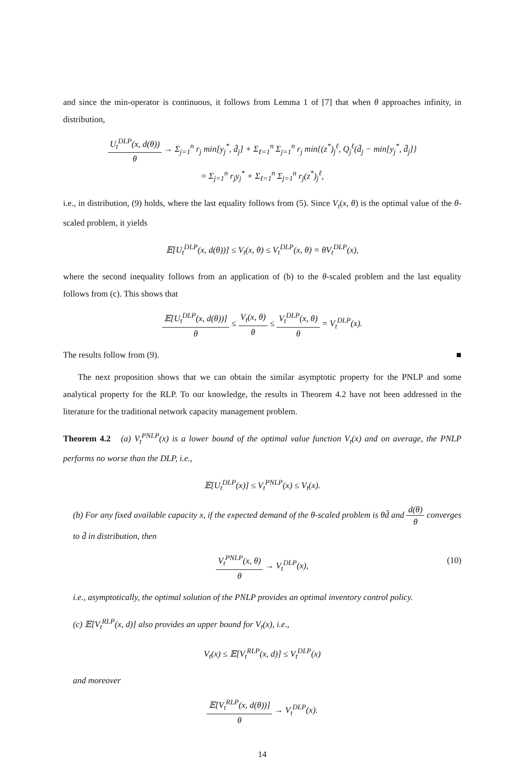and since the min-operator is continuous, it follows from Lemma 1 of [7] that when θ approaches infinity, in distribution,
U<sub>t</sub><sup>DLP</sup>(x, d(θ)) θ → Σ<sub>j=1</sub><sup>n</sup> r<sub>j</sub> min[y<sub>j</sub><sup>*</sup>, d̄<sub>j</sub>] + Σ<sub>ℓ=1</sub><sup>n</sup> Σ<sub>j=1</sub><sup>n</sup> r<sub>j</sub> min{(z<sup>*</sup>)<sub>j</sub><sup>ℓ</sup>, Q<sub>j</sub><sup>ℓ</sup>(d̄<sub>j</sub> − min[y<sub>j</sub><sup>*</sup>, d̄<sub>j</sub>]}
= Σ<sub>j=1</sub><sup>n</sup> r<sub>j</sub>y<sub>j</sub><sup>*</sup> + Σ<sub>ℓ=1</sub><sup>n</sup> Σ<sub>j=1</sub><sup>n</sup> r<sub>j</sub>(z<sup>*</sup>)<sub>j</sub><sup>ℓ</sup>,
i.e., in distribution, (9) holds, where the last equality follows from (5). Since V<sub>t</sub>(x, θ) is the optimal value of the θ-scaled problem, it yields
𝔼[U<sub>t</sub><sup>DLP</sup>(x, d(θ))] ≤ V<sub>t</sub>(x, θ) ≤ V<sub>t</sub><sup>DLP</sup>(x, θ) = θV<sub>t</sub><sup>DLP</sup>(x),
where the second inequality follows from an application of (b) to the θ-scaled problem and the last equality follows from (c). This shows that
𝔼[U<sub>t</sub><sup>DLP</sup>(x, d(θ))] θ ≤ V<sub>t</sub>(x, θ) θ ≤ V<sub>t</sub><sup>DLP</sup>(x, θ) θ = V<sub>t</sub><sup>DLP</sup>(x).
The results follow from (9). ■
The next proposition shows that we can obtain the similar asymptotic property for the PNLP and some analytical property for the RLP. To our knowledge, the results in Theorem 4.2 have not been addressed in the literature for the traditional network capacity management problem.
Theorem 4.2 (a) V<sub>t</sub><sup>PNLP</sup>(x) is a lower bound of the optimal value function V<sub>t</sub>(x) and on average, the PNLP performs no worse than the DLP, i.e.,
𝔼[U<sub>t</sub><sup>DLP</sup>(x)] ≤ V<sub>t</sub><sup>PNLP</sup>(x) ≤ V<sub>t</sub>(x).
(b) For any fixed available capacity x, if the expected demand of the θ-scaled problem is θd̄ and d(θ) θ converges to d̄ in distribution, then
V<sub>t</sub><sup>PNLP</sup>(x, θ) θ → V<sub>t</sub><sup>DLP</sup>(x), (10)
i.e., asymptotically, the optimal solution of the PNLP provides an optimal inventory control policy.
(c) 𝔼[V<sub>t</sub><sup>RLP</sup>(x, d)] also provides an upper bound for V<sub>t</sub>(x), i.e.,
V<sub>t</sub>(x) ≤ 𝔼[V<sub>t</sub><sup>RLP</sup>(x, d)] ≤ V<sub>t</sub><sup>DLP</sup>(x)
and moreover
𝔼[V<sub>t</sub><sup>RLP</sup>(x, d(θ))] θ → V<sub>t</sub><sup>DLP</sup>(x).
14